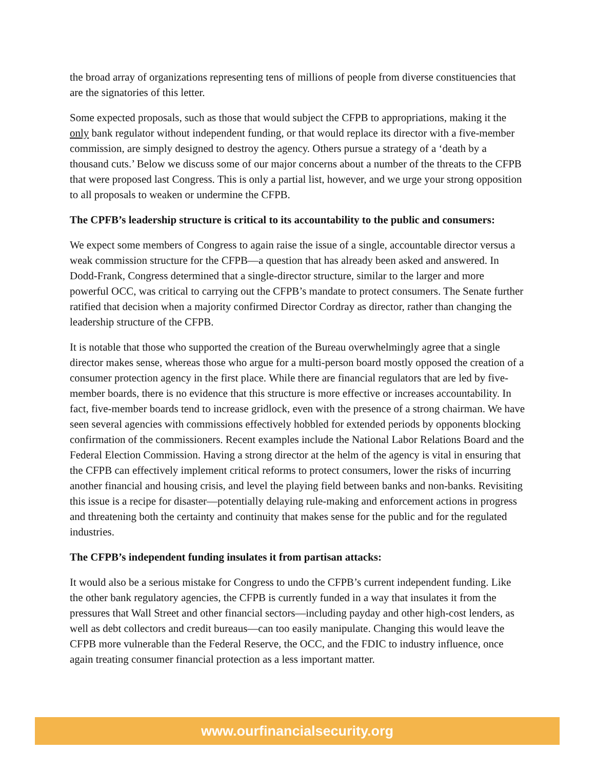the broad array of organizations representing tens of millions of people from diverse constituencies that are the signatories of this letter.
Some expected proposals, such as those that would subject the CFPB to appropriations, making it the only bank regulator without independent funding, or that would replace its director with a five-member commission, are simply designed to destroy the agency. Others pursue a strategy of a ‘death by a thousand cuts.’ Below we discuss some of our major concerns about a number of the threats to the CFPB that were proposed last Congress. This is only a partial list, however, and we urge your strong opposition to all proposals to weaken or undermine the CFPB.
The CPFB’s leadership structure is critical to its accountability to the public and consumers:
We expect some members of Congress to again raise the issue of a single, accountable director versus a weak commission structure for the CFPB—a question that has already been asked and answered. In Dodd-Frank, Congress determined that a single-director structure, similar to the larger and more powerful OCC, was critical to carrying out the CFPB’s mandate to protect consumers. The Senate further ratified that decision when a majority confirmed Director Cordray as director, rather than changing the leadership structure of the CFPB.
It is notable that those who supported the creation of the Bureau overwhelmingly agree that a single director makes sense, whereas those who argue for a multi-person board mostly opposed the creation of a consumer protection agency in the first place. While there are financial regulators that are led by five-member boards, there is no evidence that this structure is more effective or increases accountability. In fact, five-member boards tend to increase gridlock, even with the presence of a strong chairman. We have seen several agencies with commissions effectively hobbled for extended periods by opponents blocking confirmation of the commissioners. Recent examples include the National Labor Relations Board and the Federal Election Commission. Having a strong director at the helm of the agency is vital in ensuring that the CFPB can effectively implement critical reforms to protect consumers, lower the risks of incurring another financial and housing crisis, and level the playing field between banks and non-banks. Revisiting this issue is a recipe for disaster—potentially delaying rule-making and enforcement actions in progress and threatening both the certainty and continuity that makes sense for the public and for the regulated industries.
The CFPB’s independent funding insulates it from partisan attacks:
It would also be a serious mistake for Congress to undo the CFPB’s current independent funding. Like the other bank regulatory agencies, the CFPB is currently funded in a way that insulates it from the pressures that Wall Street and other financial sectors—including payday and other high-cost lenders, as well as debt collectors and credit bureaus—can too easily manipulate. Changing this would leave the CFPB more vulnerable than the Federal Reserve, the OCC, and the FDIC to industry influence, once again treating consumer financial protection as a less important matter.
www.ourfinancialsecurity.org